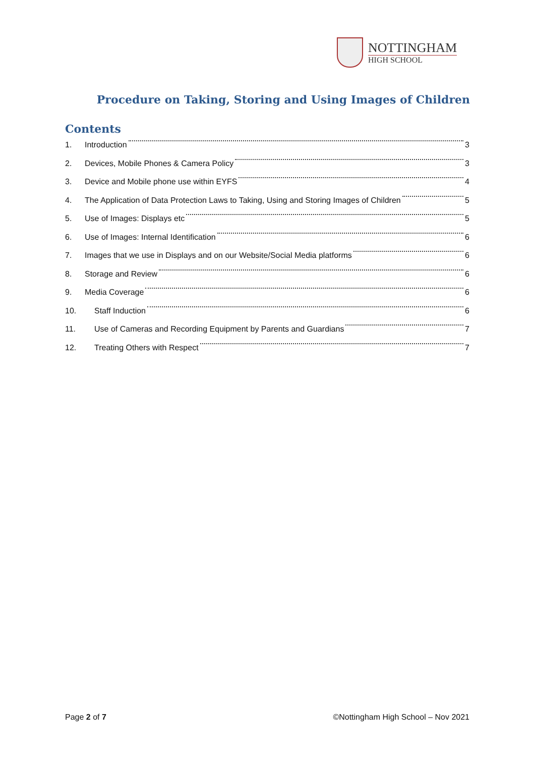NOTTINGHAM
HIGH SCHOOL
Procedure on Taking, Storing and Using Images of Children
Contents
1. Introduction 3
2. Devices, Mobile Phones & Camera Policy 3
3. Device and Mobile phone use within EYFS 4
4. The Application of Data Protection Laws to Taking, Using and Storing Images of Children 5
5. Use of Images: Displays etc 5
6. Use of Images: Internal Identification 6
7. Images that we use in Displays and on our Website/Social Media platforms 6
8. Storage and Review 6
9. Media Coverage 6
10. Staff Induction 6
11. Use of Cameras and Recording Equipment by Parents and Guardians 7
12. Treating Others with Respect 7
Page 2 of 7 ©Nottingham High School – Nov 2021